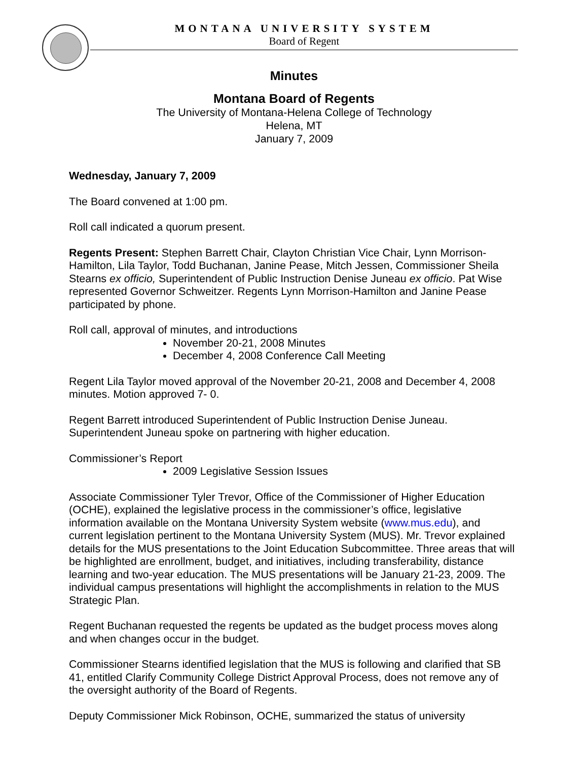MONTANA UNIVERSITY SYSTEM
Board of Regent
Minutes
Montana Board of Regents
The University of Montana-Helena College of Technology
Helena, MT
January 7, 2009
Wednesday, January 7, 2009
The Board convened at 1:00 pm.
Roll call indicated a quorum present.
Regents Present: Stephen Barrett Chair, Clayton Christian Vice Chair, Lynn Morrison-Hamilton, Lila Taylor, Todd Buchanan, Janine Pease, Mitch Jessen, Commissioner Sheila Stearns ex officio, Superintendent of Public Instruction Denise Juneau ex officio. Pat Wise represented Governor Schweitzer. Regents Lynn Morrison-Hamilton and Janine Pease participated by phone.
Roll call, approval of minutes, and introductions
November 20-21, 2008 Minutes
December 4, 2008 Conference Call Meeting
Regent Lila Taylor moved approval of the November 20-21, 2008 and December 4, 2008 minutes. Motion approved 7- 0.
Regent Barrett introduced Superintendent of Public Instruction Denise Juneau. Superintendent Juneau spoke on partnering with higher education.
Commissioner’s Report
2009 Legislative Session Issues
Associate Commissioner Tyler Trevor, Office of the Commissioner of Higher Education (OCHE), explained the legislative process in the commissioner’s office, legislative information available on the Montana University System website (www.mus.edu), and current legislation pertinent to the Montana University System (MUS). Mr. Trevor explained details for the MUS presentations to the Joint Education Subcommittee. Three areas that will be highlighted are enrollment, budget, and initiatives, including transferability, distance learning and two-year education. The MUS presentations will be January 21-23, 2009. The individual campus presentations will highlight the accomplishments in relation to the MUS Strategic Plan.
Regent Buchanan requested the regents be updated as the budget process moves along and when changes occur in the budget.
Commissioner Stearns identified legislation that the MUS is following and clarified that SB 41, entitled Clarify Community College District Approval Process, does not remove any of the oversight authority of the Board of Regents.
Deputy Commissioner Mick Robinson, OCHE, summarized the status of university